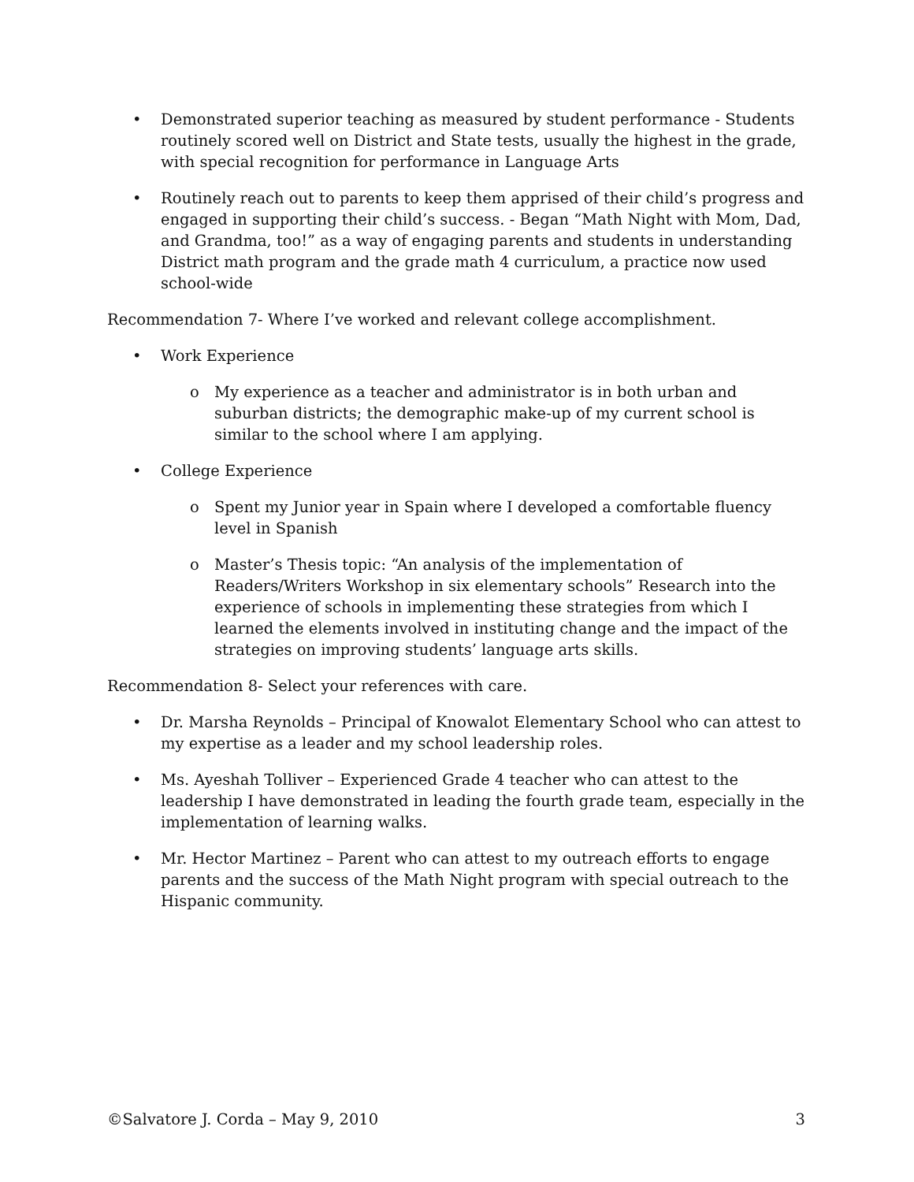• Demonstrated superior teaching as measured by student performance - Students routinely scored well on District and State tests, usually the highest in the grade, with special recognition for performance in Language Arts
• Routinely reach out to parents to keep them apprised of their child’s progress and engaged in supporting their child’s success. - Began “Math Night with Mom, Dad, and Grandma, too!” as a way of engaging parents and students in understanding District math program and the grade math 4 curriculum, a practice now used school-wide
Recommendation 7- Where I’ve worked and relevant college accomplishment.
• Work Experience
o My experience as a teacher and administrator is in both urban and suburban districts; the demographic make-up of my current school is similar to the school where I am applying.
• College Experience
o Spent my Junior year in Spain where I developed a comfortable fluency level in Spanish
o Master’s Thesis topic: “An analysis of the implementation of Readers/Writers Workshop in six elementary schools” Research into the experience of schools in implementing these strategies from which I learned the elements involved in instituting change and the impact of the strategies on improving students’ language arts skills.
Recommendation 8- Select your references with care.
• Dr. Marsha Reynolds – Principal of Knowalot Elementary School who can attest to my expertise as a leader and my school leadership roles.
• Ms. Ayeshah Tolliver – Experienced Grade 4 teacher who can attest to the leadership I have demonstrated in leading the fourth grade team, especially in the implementation of learning walks.
• Mr. Hector Martinez – Parent who can attest to my outreach efforts to engage parents and the success of the Math Night program with special outreach to the Hispanic community.
©Salvatore J. Corda – May 9, 2010 3